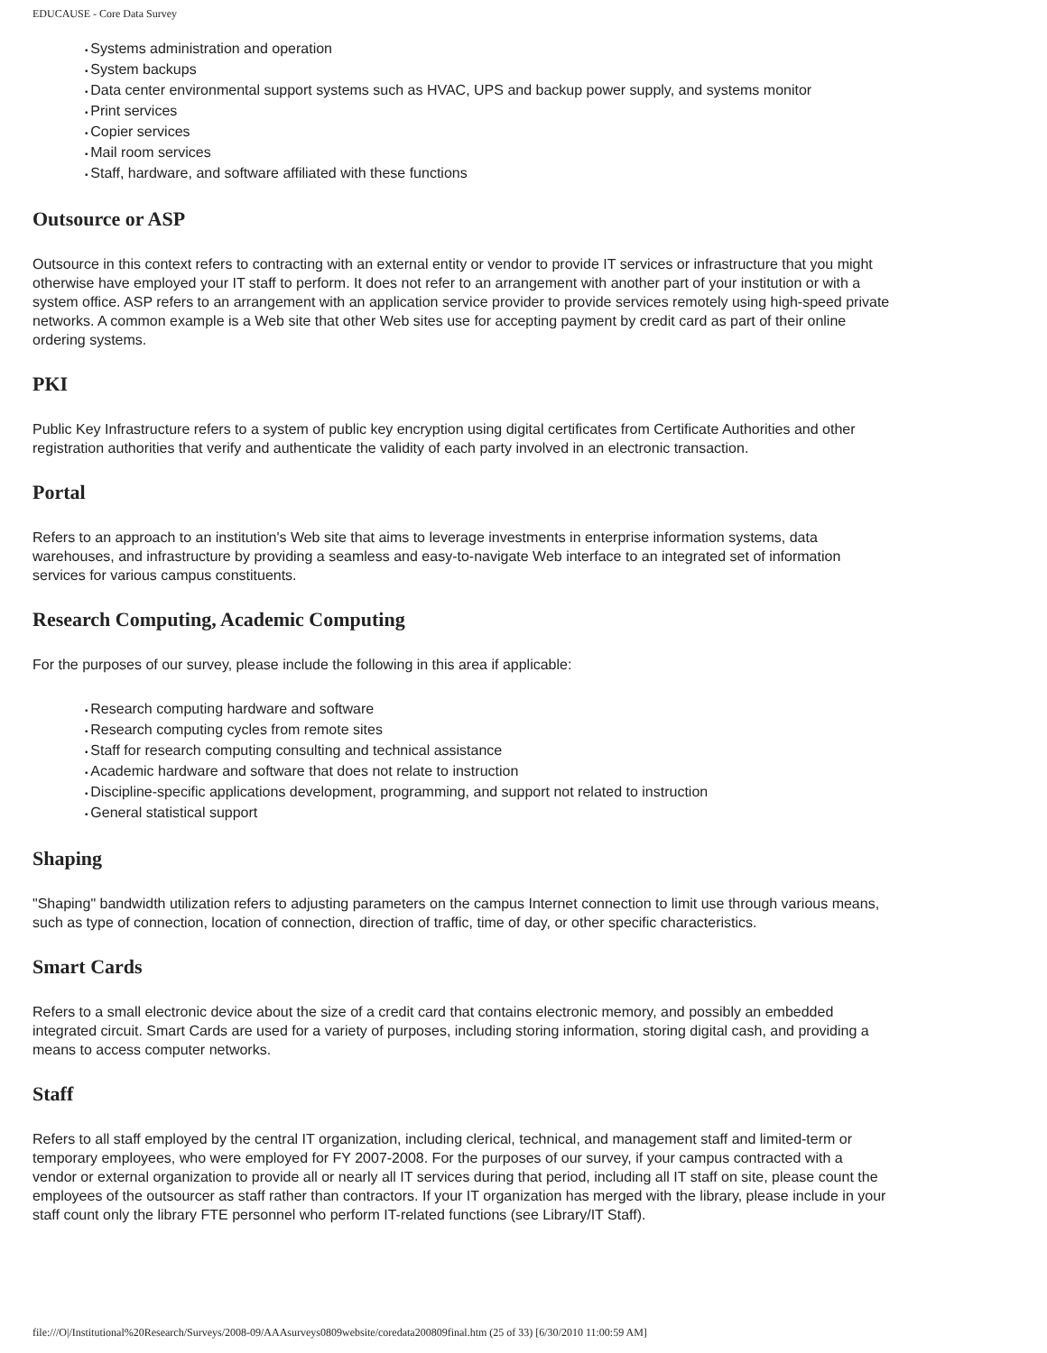EDUCAUSE - Core Data Survey
Systems administration and operation
System backups
Data center environmental support systems such as HVAC, UPS and backup power supply, and systems monitor
Print services
Copier services
Mail room services
Staff, hardware, and software affiliated with these functions
Outsource or ASP
Outsource in this context refers to contracting with an external entity or vendor to provide IT services or infrastructure that you might otherwise have employed your IT staff to perform. It does not refer to an arrangement with another part of your institution or with a system office. ASP refers to an arrangement with an application service provider to provide services remotely using high-speed private networks. A common example is a Web site that other Web sites use for accepting payment by credit card as part of their online ordering systems.
PKI
Public Key Infrastructure refers to a system of public key encryption using digital certificates from Certificate Authorities and other registration authorities that verify and authenticate the validity of each party involved in an electronic transaction.
Portal
Refers to an approach to an institution's Web site that aims to leverage investments in enterprise information systems, data warehouses, and infrastructure by providing a seamless and easy-to-navigate Web interface to an integrated set of information services for various campus constituents.
Research Computing, Academic Computing
For the purposes of our survey, please include the following in this area if applicable:
Research computing hardware and software
Research computing cycles from remote sites
Staff for research computing consulting and technical assistance
Academic hardware and software that does not relate to instruction
Discipline-specific applications development, programming, and support not related to instruction
General statistical support
Shaping
"Shaping" bandwidth utilization refers to adjusting parameters on the campus Internet connection to limit use through various means, such as type of connection, location of connection, direction of traffic, time of day, or other specific characteristics.
Smart Cards
Refers to a small electronic device about the size of a credit card that contains electronic memory, and possibly an embedded integrated circuit. Smart Cards are used for a variety of purposes, including storing information, storing digital cash, and providing a means to access computer networks.
Staff
Refers to all staff employed by the central IT organization, including clerical, technical, and management staff and limited-term or temporary employees, who were employed for FY 2007-2008. For the purposes of our survey, if your campus contracted with a vendor or external organization to provide all or nearly all IT services during that period, including all IT staff on site, please count the employees of the outsourcer as staff rather than contractors. If your IT organization has merged with the library, please include in your staff count only the library FTE personnel who perform IT-related functions (see Library/IT Staff).
file:///O|/Institutional%20Research/Surveys/2008-09/AAAsurveys0809website/coredata200809final.htm (25 of 33) [6/30/2010 11:00:59 AM]